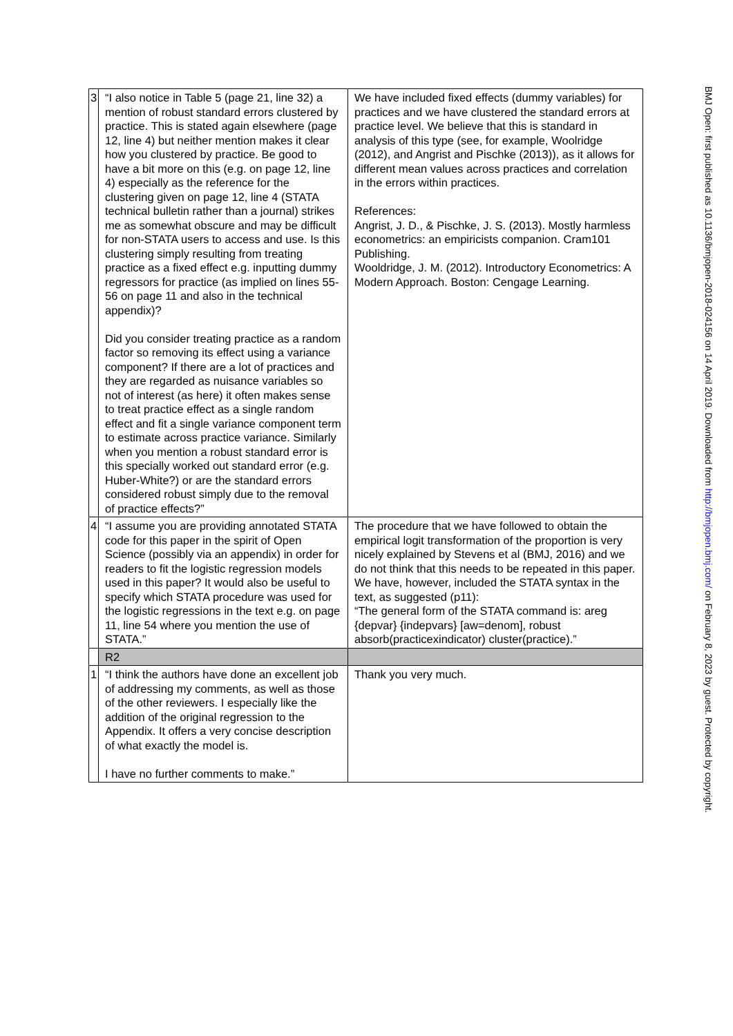| 3 | “I also notice in Table 5 (page 21, line 32) a mention of robust standard errors clustered by practice. This is stated again elsewhere (page 12, line 4) but neither mention makes it clear how you clustered by practice. Be good to have a bit more on this (e.g. on page 12, line 4) especially as the reference for the clustering given on page 12, line 4 (STATA technical bulletin rather than a journal) strikes me as somewhat obscure and may be difficult for non-STATA users to access and use. Is this clustering simply resulting from treating practice as a fixed effect e.g. inputting dummy regressors for practice (as implied on lines 55-56 on page 11 and also in the technical appendix)? Did you consider treating practice as a random factor so removing its effect using a variance component? If there are a lot of practices and they are regarded as nuisance variables so not of interest (as here) it often makes sense to treat practice effect as a single random effect and fit a single variance component term to estimate across practice variance. Similarly when you mention a robust standard error is this specially worked out standard error (e.g. Huber-White?) or are the standard errors considered robust simply due to the removal of practice effects?” | We have included fixed effects (dummy variables) for practices and we have clustered the standard errors at practice level. We believe that this is standard in analysis of this type (see, for example, Woolridge (2012), and Angrist and Pischke (2013)), as it allows for different mean values across practices and correlation in the errors within practices. References: Angrist, J. D., & Pischke, J. S. (2013). Mostly harmless econometrics: an empiricists companion. Cram101 Publishing. Wooldridge, J. M. (2012). Introductory Econometrics: A Modern Approach. Boston: Cengage Learning. |
| 4 | “I assume you are providing annotated STATA code for this paper in the spirit of Open Science (possibly via an appendix) in order for readers to fit the logistic regression models used in this paper? It would also be useful to specify which STATA procedure was used for the logistic regressions in the text e.g. on page 11, line 54 where you mention the use of STATA.” | The procedure that we have followed to obtain the empirical logit transformation of the proportion is very nicely explained by Stevens et al (BMJ, 2016) and we do not think that this needs to be repeated in this paper. We have, however, included the STATA syntax in the text, as suggested (p11): “The general form of the STATA command is: areg {depvar} {indepvars} [aw=denom], robust absorb(practicexindicator) cluster(practice).” |
| | R2 | |
| 1 | “I think the authors have done an excellent job of addressing my comments, as well as those of the other reviewers. I especially like the addition of the original regression to the Appendix. It offers a very concise description of what exactly the model is. I have no further comments to make.” | Thank you very much. |
BMJ Open: first published as 10.1136/bmjopen-2018-024156 on 14 April 2019. Downloaded from http://bmjopen.bmj.com/ on February 8, 2023 by guest. Protected by copyright.